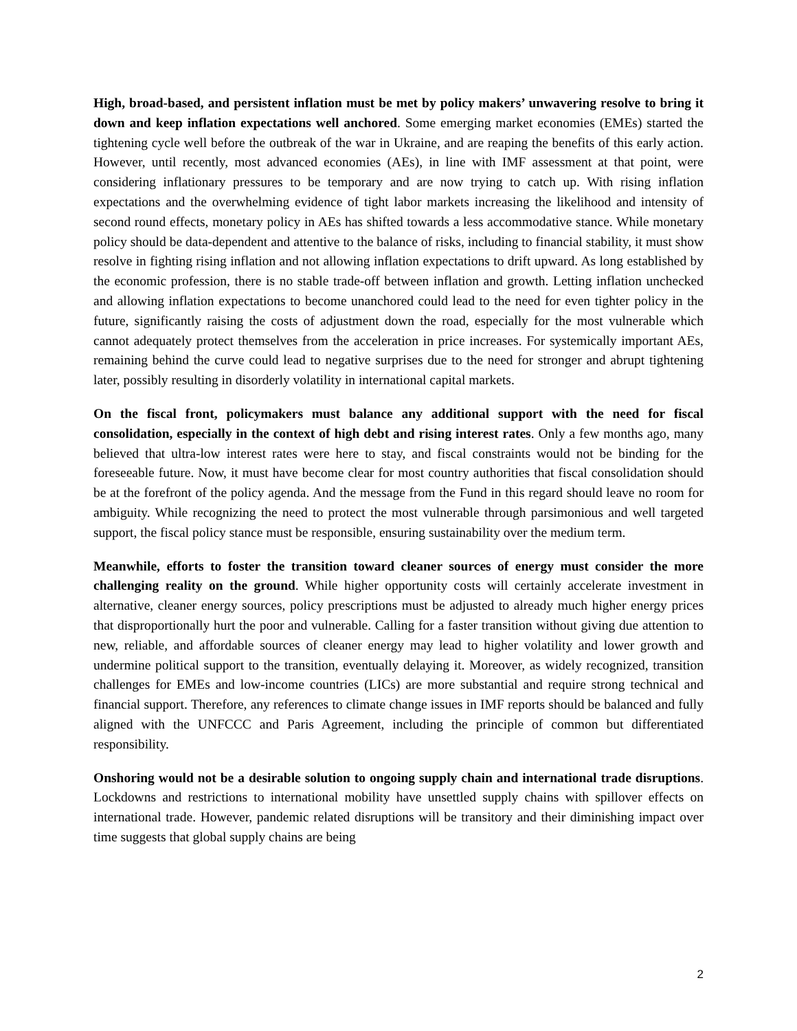High, broad-based, and persistent inflation must be met by policy makers’ unwavering resolve to bring it down and keep inflation expectations well anchored. Some emerging market economies (EMEs) started the tightening cycle well before the outbreak of the war in Ukraine, and are reaping the benefits of this early action. However, until recently, most advanced economies (AEs), in line with IMF assessment at that point, were considering inflationary pressures to be temporary and are now trying to catch up. With rising inflation expectations and the overwhelming evidence of tight labor markets increasing the likelihood and intensity of second round effects, monetary policy in AEs has shifted towards a less accommodative stance. While monetary policy should be data-dependent and attentive to the balance of risks, including to financial stability, it must show resolve in fighting rising inflation and not allowing inflation expectations to drift upward. As long established by the economic profession, there is no stable trade-off between inflation and growth. Letting inflation unchecked and allowing inflation expectations to become unanchored could lead to the need for even tighter policy in the future, significantly raising the costs of adjustment down the road, especially for the most vulnerable which cannot adequately protect themselves from the acceleration in price increases. For systemically important AEs, remaining behind the curve could lead to negative surprises due to the need for stronger and abrupt tightening later, possibly resulting in disorderly volatility in international capital markets.
On the fiscal front, policymakers must balance any additional support with the need for fiscal consolidation, especially in the context of high debt and rising interest rates. Only a few months ago, many believed that ultra-low interest rates were here to stay, and fiscal constraints would not be binding for the foreseeable future. Now, it must have become clear for most country authorities that fiscal consolidation should be at the forefront of the policy agenda. And the message from the Fund in this regard should leave no room for ambiguity. While recognizing the need to protect the most vulnerable through parsimonious and well targeted support, the fiscal policy stance must be responsible, ensuring sustainability over the medium term.
Meanwhile, efforts to foster the transition toward cleaner sources of energy must consider the more challenging reality on the ground. While higher opportunity costs will certainly accelerate investment in alternative, cleaner energy sources, policy prescriptions must be adjusted to already much higher energy prices that disproportionally hurt the poor and vulnerable. Calling for a faster transition without giving due attention to new, reliable, and affordable sources of cleaner energy may lead to higher volatility and lower growth and undermine political support to the transition, eventually delaying it. Moreover, as widely recognized, transition challenges for EMEs and low-income countries (LICs) are more substantial and require strong technical and financial support. Therefore, any references to climate change issues in IMF reports should be balanced and fully aligned with the UNFCCC and Paris Agreement, including the principle of common but differentiated responsibility.
Onshoring would not be a desirable solution to ongoing supply chain and international trade disruptions. Lockdowns and restrictions to international mobility have unsettled supply chains with spillover effects on international trade. However, pandemic related disruptions will be transitory and their diminishing impact over time suggests that global supply chains are being
2